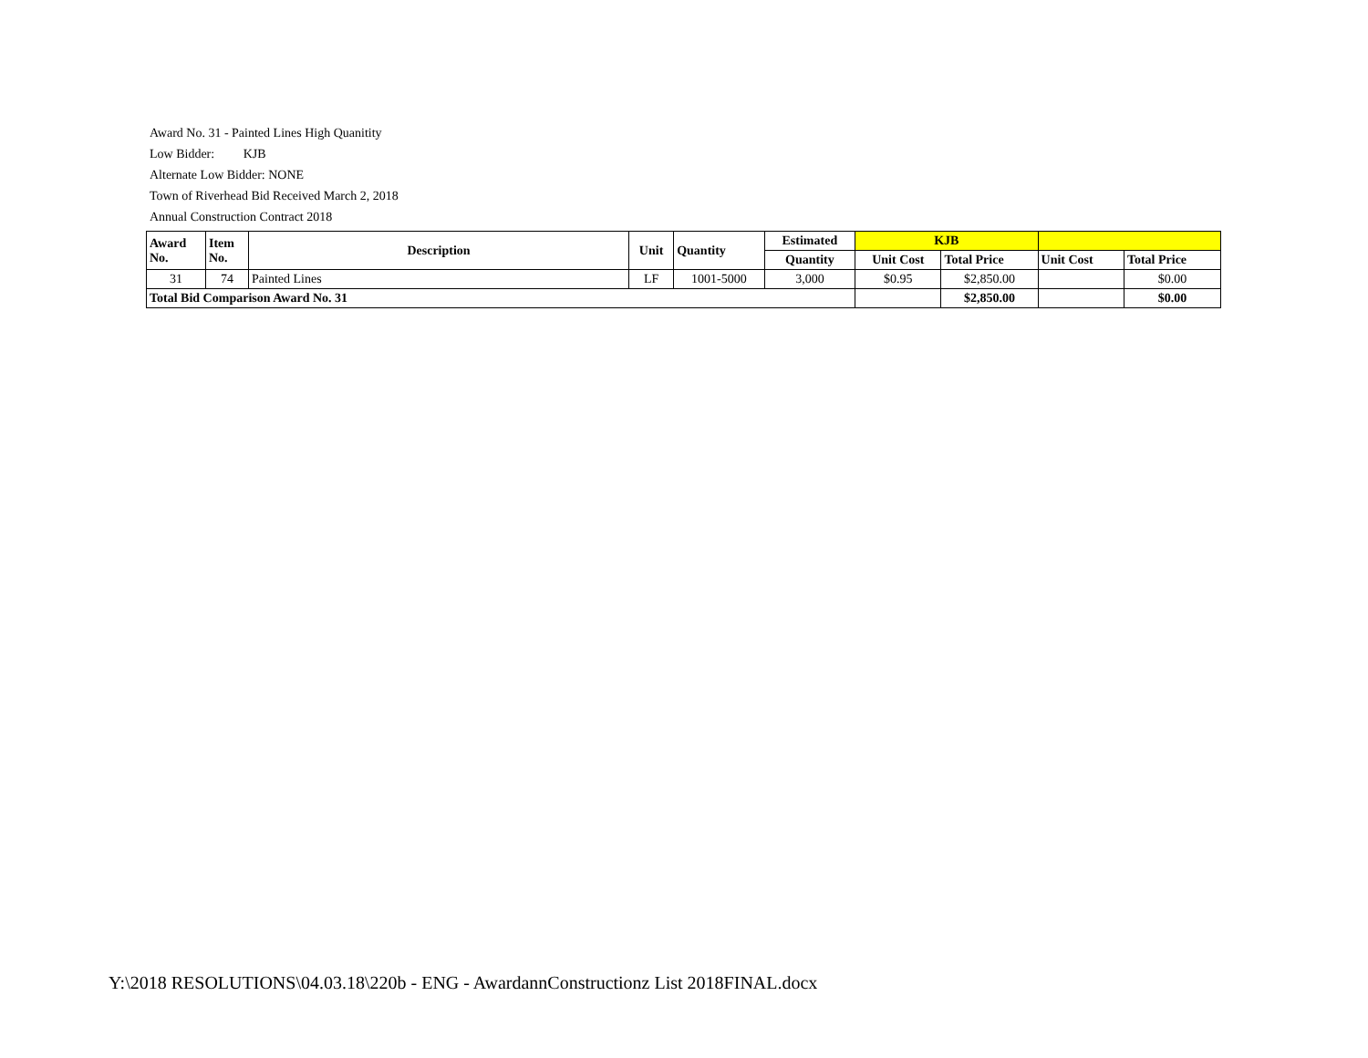Award No. 31 - Painted Lines High Quanitity
Low Bidder: KJB
Alternate Low Bidder: NONE
Town of Riverhead Bid Received March 2, 2018
Annual Construction Contract 2018
| Award No. | Item No. | Description | Unit | Quantity | Estimated | KJB | | | |
| --- | --- | --- | --- | --- | --- | --- | --- | --- | --- |
| | | | | | Quantity | Unit Cost | Total Price | Unit Cost | Total Price |
| 31 | 74 | Painted Lines | LF | 1001-5000 | 3,000 | $0.95 | $2,850.00 | | $0.00 |
| Total Bid Comparison Award No. 31 | | | | | | | $2,850.00 | | $0.00 |
Y:\2018 RESOLUTIONS\04.03.18\220b - ENG - AwardannConstructionz List 2018FINAL.docx